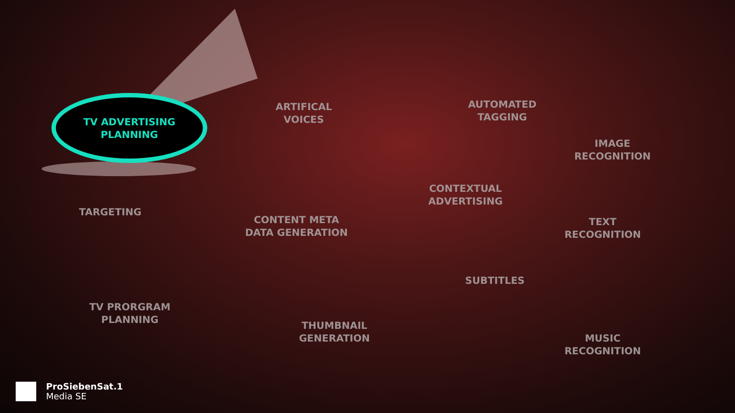TV ADVERTISING
PLANNING
ARTIFICAL
VOICES
AUTOMATED
TAGGING
IMAGE
RECOGNITION
CONTEXTUAL
ADVERTISING
TARGETING
CONTENT META
DATA GENERATION
TEXT
RECOGNITION
SUBTITLES
TV PRORGRAM
PLANNING
THUMBNAIL
GENERATION
MUSIC
RECOGNITION
ProSiebenSat.1
Media SE